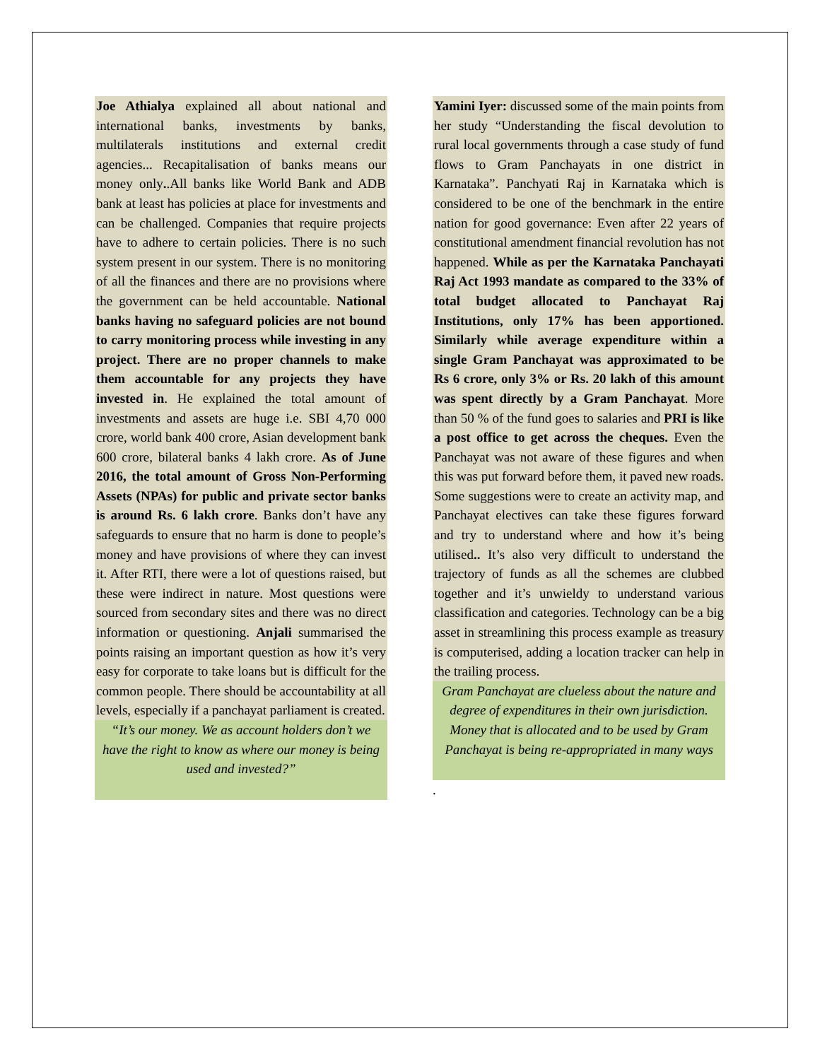Joe Athialya explained all about national and international banks, investments by banks, multilaterals institutions and external credit agencies... Recapitalisation of banks means our money only..All banks like World Bank and ADB bank at least has policies at place for investments and can be challenged. Companies that require projects have to adhere to certain policies. There is no such system present in our system. There is no monitoring of all the finances and there are no provisions where the government can be held accountable. National banks having no safeguard policies are not bound to carry monitoring process while investing in any project. There are no proper channels to make them accountable for any projects they have invested in. He explained the total amount of investments and assets are huge i.e. SBI 4,70 000 crore, world bank 400 crore, Asian development bank 600 crore, bilateral banks 4 lakh crore. As of June 2016, the total amount of Gross Non-Performing Assets (NPAs) for public and private sector banks is around Rs. 6 lakh crore. Banks don’t have any safeguards to ensure that no harm is done to people’s money and have provisions of where they can invest it. After RTI, there were a lot of questions raised, but these were indirect in nature. Most questions were sourced from secondary sites and there was no direct information or questioning. Anjali summarised the points raising an important question as how it’s very easy for corporate to take loans but is difficult for the common people. There should be accountability at all levels, especially if a panchayat parliament is created.
“It’s our money. We as account holders don’t we have the right to know as where our money is being used and invested?”
Yamini Iyer: discussed some of the main points from her study “Understanding the fiscal devolution to rural local governments through a case study of fund flows to Gram Panchayats in one district in Karnataka”. Panchyati Raj in Karnataka which is considered to be one of the benchmark in the entire nation for good governance: Even after 22 years of constitutional amendment financial revolution has not happened. While as per the Karnataka Panchayati Raj Act 1993 mandate as compared to the 33% of total budget allocated to Panchayat Raj Institutions, only 17% has been apportioned. Similarly while average expenditure within a single Gram Panchayat was approximated to be Rs 6 crore, only 3% or Rs. 20 lakh of this amount was spent directly by a Gram Panchayat. More than 50 % of the fund goes to salaries and PRI is like a post office to get across the cheques. Even the Panchayat was not aware of these figures and when this was put forward before them, it paved new roads. Some suggestions were to create an activity map, and Panchayat electives can take these figures forward and try to understand where and how it’s being utilised.. It’s also very difficult to understand the trajectory of funds as all the schemes are clubbed together and it’s unwieldy to understand various classification and categories. Technology can be a big asset in streamlining this process example as treasury is computerised, adding a location tracker can help in the trailing process.
Gram Panchayat are clueless about the nature and degree of expenditures in their own jurisdiction. Money that is allocated and to be used by Gram Panchayat is being re-appropriated in many ways
.